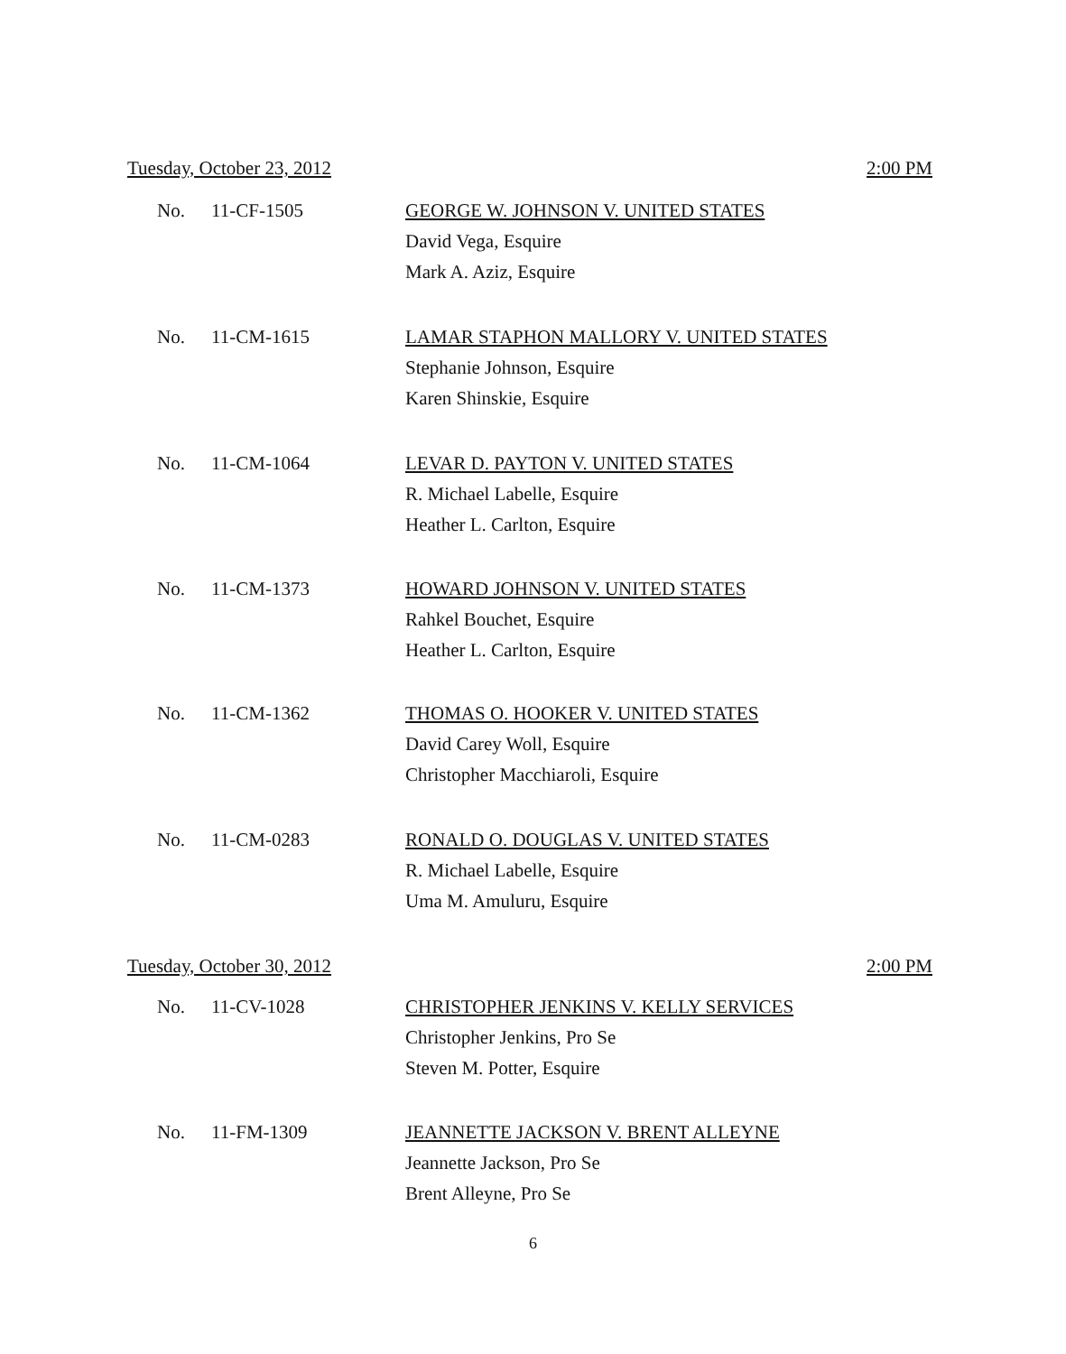Tuesday, October 23, 2012 2:00 PM
No. 11-CF-1505
GEORGE W. JOHNSON V. UNITED STATES
David Vega, Esquire
Mark A. Aziz, Esquire
No. 11-CM-1615
LAMAR STAPHON MALLORY V. UNITED STATES
Stephanie Johnson, Esquire
Karen Shinskie, Esquire
No. 11-CM-1064
LEVAR D. PAYTON V. UNITED STATES
R. Michael Labelle, Esquire
Heather L. Carlton, Esquire
No. 11-CM-1373
HOWARD JOHNSON V. UNITED STATES
Rahkel Bouchet, Esquire
Heather L. Carlton, Esquire
No. 11-CM-1362
THOMAS O. HOOKER V. UNITED STATES
David Carey Woll, Esquire
Christopher Macchiaroli, Esquire
No. 11-CM-0283
RONALD O. DOUGLAS V. UNITED STATES
R. Michael Labelle, Esquire
Uma M. Amuluru, Esquire
Tuesday, October 30, 2012 2:00 PM
No. 11-CV-1028
CHRISTOPHER JENKINS V. KELLY SERVICES
Christopher Jenkins, Pro Se
Steven M. Potter, Esquire
No. 11-FM-1309
JEANNETTE JACKSON V. BRENT ALLEYNE
Jeannette Jackson, Pro Se
Brent Alleyne, Pro Se
6